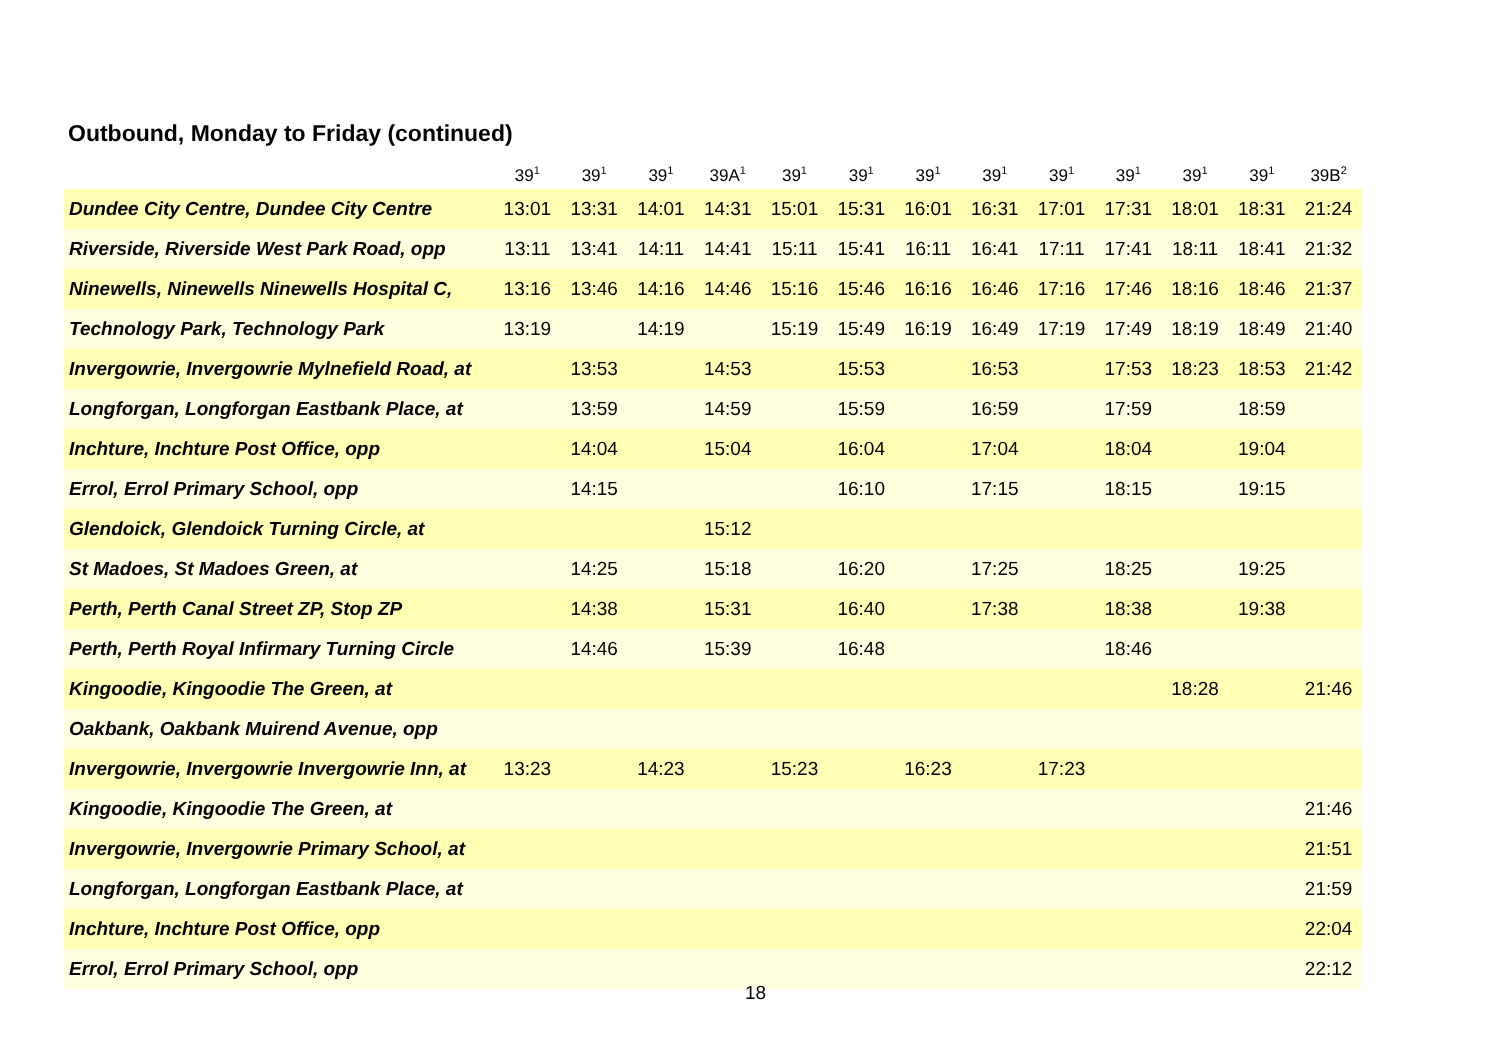Outbound, Monday to Friday (continued)
| | 39<sup>1</sup> | 39<sup>1</sup> | 39<sup>1</sup> | 39A<sup>1</sup> | 39<sup>1</sup> | 39<sup>1</sup> | 39<sup>1</sup> | 39<sup>1</sup> | 39<sup>1</sup> | 39<sup>1</sup> | 39<sup>1</sup> | 39<sup>1</sup> | 39B<sup>2</sup> |
| --- | --- | --- | --- | --- | --- | --- | --- | --- | --- | --- | --- | --- | --- |
| Dundee City Centre, Dundee City Centre | 13:01 | 13:31 | 14:01 | 14:31 | 15:01 | 15:31 | 16:01 | 16:31 | 17:01 | 17:31 | 18:01 | 18:31 | 21:24 |
| Riverside, Riverside West Park Road, opp | 13:11 | 13:41 | 14:11 | 14:41 | 15:11 | 15:41 | 16:11 | 16:41 | 17:11 | 17:41 | 18:11 | 18:41 | 21:32 |
| Ninewells, Ninewells Ninewells Hospital C, | 13:16 | 13:46 | 14:16 | 14:46 | 15:16 | 15:46 | 16:16 | 16:46 | 17:16 | 17:46 | 18:16 | 18:46 | 21:37 |
| Technology Park, Technology Park | 13:19 | | 14:19 | | 15:19 | 15:49 | 16:19 | 16:49 | 17:19 | 17:49 | 18:19 | 18:49 | 21:40 |
| Invergowrie, Invergowrie Mylnefield Road, at | | 13:53 | | 14:53 | | 15:53 | | 16:53 | | 17:53 | 18:23 | 18:53 | 21:42 |
| Longforgan, Longforgan Eastbank Place, at | | 13:59 | | 14:59 | | 15:59 | | 16:59 | | 17:59 | | 18:59 | |
| Inchture, Inchture Post Office, opp | | 14:04 | | 15:04 | | 16:04 | | 17:04 | | 18:04 | | 19:04 | |
| Errol, Errol Primary School, opp | | 14:15 | | | | 16:10 | | 17:15 | | 18:15 | | 19:15 | |
| Glendoick, Glendoick Turning Circle, at | | | | 15:12 | | | | | | | | | |
| St Madoes, St Madoes Green, at | | 14:25 | | 15:18 | | 16:20 | | 17:25 | | 18:25 | | 19:25 | |
| Perth, Perth Canal Street ZP, Stop ZP | | 14:38 | | 15:31 | | 16:40 | | 17:38 | | 18:38 | | 19:38 | |
| Perth, Perth Royal Infirmary Turning Circle | | 14:46 | | 15:39 | | 16:48 | | | | 18:46 | | | |
| Kingoodie, Kingoodie The Green, at | | | | | | | | | | | 18:28 | | 21:46 |
| Oakbank, Oakbank Muirend Avenue, opp | | | | | | | | | | | | | |
| Invergowrie, Invergowrie Invergowrie Inn, at | 13:23 | | 14:23 | | 15:23 | | 16:23 | | 17:23 | | | | |
| Kingoodie, Kingoodie The Green, at | | | | | | | | | | | | | 21:46 |
| Invergowrie, Invergowrie Primary School, at | | | | | | | | | | | | | 21:51 |
| Longforgan, Longforgan Eastbank Place, at | | | | | | | | | | | | | 21:59 |
| Inchture, Inchture Post Office, opp | | | | | | | | | | | | | 22:04 |
| Errol, Errol Primary School, opp | | | | | | | | | | | | | 22:12 |
18